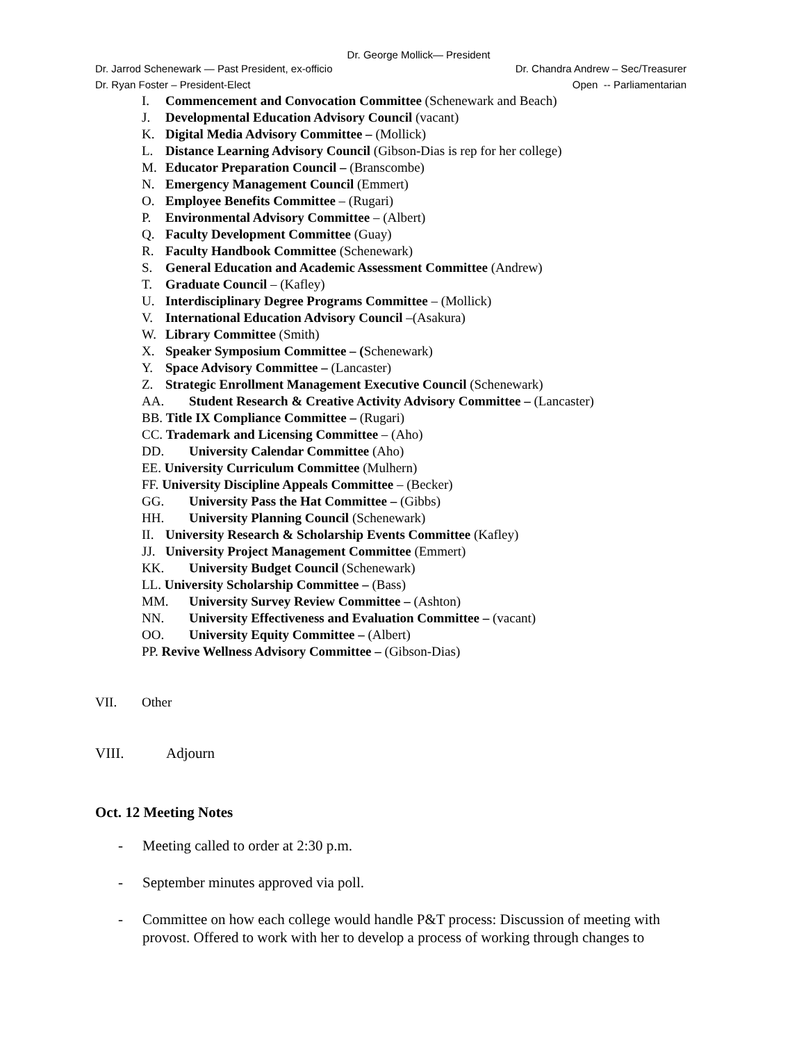Dr. George Mollick— President
Dr. Jarrod Schenewark — Past President, ex-officio Dr. Chandra Andrew – Sec/Treasurer
Dr. Ryan Foster – President-Elect Open -- Parliamentarian
I. Commencement and Convocation Committee (Schenewark and Beach)
J. Developmental Education Advisory Council (vacant)
K. Digital Media Advisory Committee – (Mollick)
L. Distance Learning Advisory Council (Gibson-Dias is rep for her college)
M. Educator Preparation Council – (Branscombe)
N. Emergency Management Council (Emmert)
O. Employee Benefits Committee – (Rugari)
P. Environmental Advisory Committee – (Albert)
Q. Faculty Development Committee (Guay)
R. Faculty Handbook Committee (Schenewark)
S. General Education and Academic Assessment Committee (Andrew)
T. Graduate Council – (Kafley)
U. Interdisciplinary Degree Programs Committee – (Mollick)
V. International Education Advisory Council –(Asakura)
W. Library Committee (Smith)
X. Speaker Symposium Committee – (Schenewark)
Y. Space Advisory Committee – (Lancaster)
Z. Strategic Enrollment Management Executive Council (Schenewark)
AA. Student Research & Creative Activity Advisory Committee – (Lancaster)
BB. Title IX Compliance Committee – (Rugari)
CC. Trademark and Licensing Committee – (Aho)
DD. University Calendar Committee (Aho)
EE. University Curriculum Committee (Mulhern)
FF. University Discipline Appeals Committee – (Becker)
GG. University Pass the Hat Committee – (Gibbs)
HH. University Planning Council (Schenewark)
II. University Research & Scholarship Events Committee (Kafley)
JJ. University Project Management Committee (Emmert)
KK. University Budget Council (Schenewark)
LL. University Scholarship Committee – (Bass)
MM. University Survey Review Committee – (Ashton)
NN. University Effectiveness and Evaluation Committee – (vacant)
OO. University Equity Committee – (Albert)
PP. Revive Wellness Advisory Committee – (Gibson-Dias)
VII. Other
VIII. Adjourn
Oct. 12 Meeting Notes
- Meeting called to order at 2:30 p.m.
- September minutes approved via poll.
- Committee on how each college would handle P&T process: Discussion of meeting with provost. Offered to work with her to develop a process of working through changes to